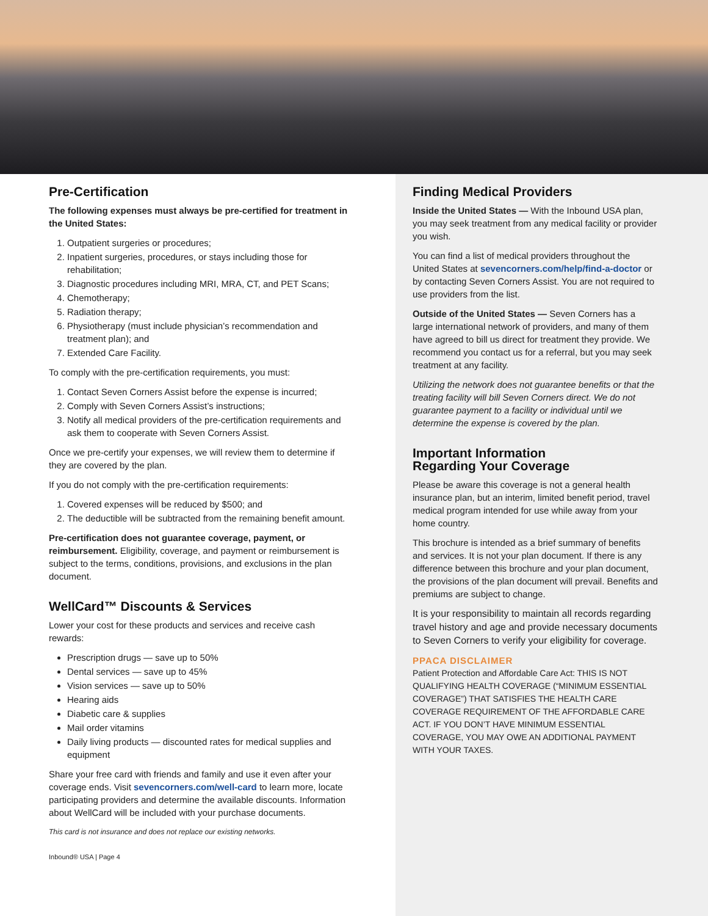Pre-Certification
The following expenses must always be pre-certified for treatment in the United States:
1. Outpatient surgeries or procedures;
2. Inpatient surgeries, procedures, or stays including those for rehabilitation;
3. Diagnostic procedures including MRI, MRA, CT, and PET Scans;
4. Chemotherapy;
5. Radiation therapy;
6. Physiotherapy (must include physician’s recommendation and treatment plan); and
7. Extended Care Facility.
To comply with the pre-certification requirements, you must:
1. Contact Seven Corners Assist before the expense is incurred;
2. Comply with Seven Corners Assist’s instructions;
3. Notify all medical providers of the pre-certification requirements and ask them to cooperate with Seven Corners Assist.
Once we pre-certify your expenses, we will review them to determine if they are covered by the plan.
If you do not comply with the pre-certification requirements:
1. Covered expenses will be reduced by $500; and
2. The deductible will be subtracted from the remaining benefit amount.
Pre-certification does not guarantee coverage, payment, or reimbursement. Eligibility, coverage, and payment or reimbursement is subject to the terms, conditions, provisions, and exclusions in the plan document.
WellCard™ Discounts & Services
Lower your cost for these products and services and receive cash rewards:
Prescription drugs — save up to 50%
Dental services — save up to 45%
Vision services — save up to 50%
Hearing aids
Diabetic care & supplies
Mail order vitamins
Daily living products — discounted rates for medical supplies and equipment
Share your free card with friends and family and use it even after your coverage ends. Visit sevencorners.com/well-card to learn more, locate participating providers and determine the available discounts. Information about WellCard will be included with your purchase documents.
This card is not insurance and does not replace our existing networks.
Inbound® USA | Page 4
Finding Medical Providers
Inside the United States — With the Inbound USA plan, you may seek treatment from any medical facility or provider you wish.
You can find a list of medical providers throughout the United States at sevencorners.com/help/find-a-doctor or by contacting Seven Corners Assist. You are not required to use providers from the list.
Outside of the United States — Seven Corners has a large international network of providers, and many of them have agreed to bill us direct for treatment they provide. We recommend you contact us for a referral, but you may seek treatment at any facility.
Utilizing the network does not guarantee benefits or that the treating facility will bill Seven Corners direct. We do not guarantee payment to a facility or individual until we determine the expense is covered by the plan.
Important Information
Regarding Your Coverage
Please be aware this coverage is not a general health insurance plan, but an interim, limited benefit period, travel medical program intended for use while away from your home country.
This brochure is intended as a brief summary of benefits and services. It is not your plan document. If there is any difference between this brochure and your plan document, the provisions of the plan document will prevail. Benefits and premiums are subject to change.
It is your responsibility to maintain all records regarding travel history and age and provide necessary documents to Seven Corners to verify your eligibility for coverage.
PPACA DISCLAIMER
Patient Protection and Affordable Care Act: THIS IS NOT QUALIFYING HEALTH COVERAGE (“MINIMUM ESSENTIAL COVERAGE”) THAT SATISFIES THE HEALTH CARE COVERAGE REQUIREMENT OF THE AFFORDABLE CARE ACT. IF YOU DON’T HAVE MINIMUM ESSENTIAL COVERAGE, YOU MAY OWE AN ADDITIONAL PAYMENT WITH YOUR TAXES.